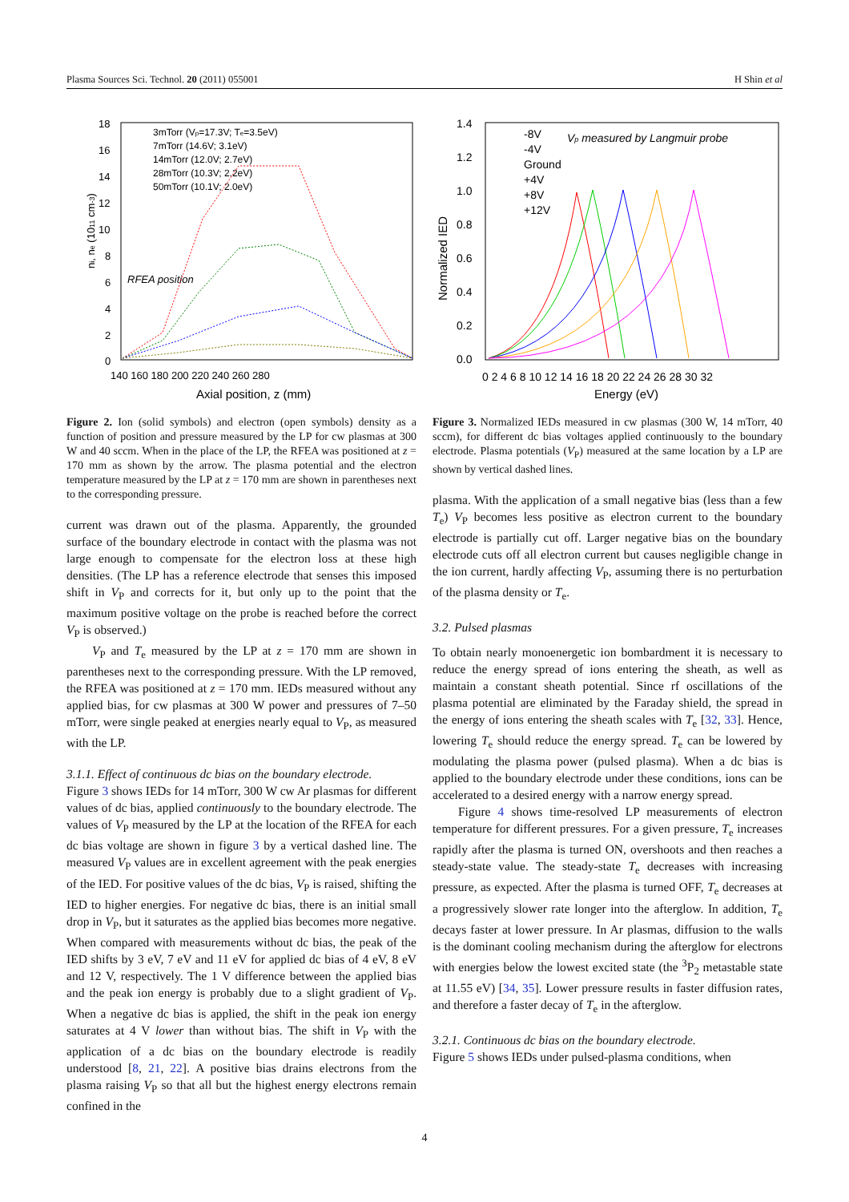Plasma Sources Sci. Technol. 20 (2011) 055001 H Shin et al
ni, ne (1011 cm-3)
18
16
14
12
10
8
6
4
2
0
140 160 180 200 220 240 260 280
Axial position, z (mm)
3mTorr (Vp=17.3V; Te=3.5eV)
7mTorr (14.6V; 3.1eV)
14mTorr (12.0V; 2.7eV)
28mTorr (10.3V; 2.2eV)
50mTorr (10.1V; 2.0eV)
RFEA position
Figure 2. Ion (solid symbols) and electron (open symbols) density as a function of position and pressure measured by the LP for cw plasmas at 300 W and 40 sccm. When in the place of the LP, the RFEA was positioned at z = 170 mm as shown by the arrow. The plasma potential and the electron temperature measured by the LP at z = 170 mm are shown in parentheses next to the corresponding pressure.
current was drawn out of the plasma. Apparently, the grounded surface of the boundary electrode in contact with the plasma was not large enough to compensate for the electron loss at these high densities. (The LP has a reference electrode that senses this imposed shift in V<sub>P</sub> and corrects for it, but only up to the point that the maximum positive voltage on the probe is reached before the correct V<sub>P</sub> is observed.)
V<sub>P</sub> and T<sub>e</sub> measured by the LP at z = 170 mm are shown in parentheses next to the corresponding pressure. With the LP removed, the RFEA was positioned at z = 170 mm. IEDs measured without any applied bias, for cw plasmas at 300 W power and pressures of 7–50 mTorr, were single peaked at energies nearly equal to V<sub>P</sub>, as measured with the LP.
3.1.1. Effect of continuous dc bias on the boundary electrode.
Figure 3 shows IEDs for 14 mTorr, 300 W cw Ar plasmas for different values of dc bias, applied continuously to the boundary electrode. The values of V<sub>P</sub> measured by the LP at the location of the RFEA for each dc bias voltage are shown in figure 3 by a vertical dashed line. The measured V<sub>P</sub> values are in excellent agreement with the peak energies of the IED. For positive values of the dc bias, V<sub>P</sub> is raised, shifting the IED to higher energies. For negative dc bias, there is an initial small drop in V<sub>P</sub>, but it saturates as the applied bias becomes more negative. When compared with measurements without dc bias, the peak of the IED shifts by 3 eV, 7 eV and 11 eV for applied dc bias of 4 eV, 8 eV and 12 V, respectively. The 1 V difference between the applied bias and the peak ion energy is probably due to a slight gradient of V<sub>P</sub>. When a negative dc bias is applied, the shift in the peak ion energy saturates at 4 V lower than without bias. The shift in V<sub>P</sub> with the application of a dc bias on the boundary electrode is readily understood [8, 21, 22]. A positive bias drains electrons from the plasma raising V<sub>P</sub> so that all but the highest energy electrons remain confined in the
Normalized IED
1.4
1.2
1.0
0.8
0.6
0.4
0.2
0.0
0 2 4 6 8 10 12 14 16 18 20 22 24 26 28 30 32
Energy (eV)
-8V
-4V
Ground
+4V
+8V
+12V
Vp measured by Langmuir probe
Figure 3. Normalized IEDs measured in cw plasmas (300 W, 14 mTorr, 40 sccm), for different dc bias voltages applied continuously to the boundary electrode. Plasma potentials (V<sub>P</sub>) measured at the same location by a LP are shown by vertical dashed lines.
plasma. With the application of a small negative bias (less than a few T<sub>e</sub>) V<sub>P</sub> becomes less positive as electron current to the boundary electrode is partially cut off. Larger negative bias on the boundary electrode cuts off all electron current but causes negligible change in the ion current, hardly affecting V<sub>P</sub>, assuming there is no perturbation of the plasma density or T<sub>e</sub>.
3.2. Pulsed plasmas
To obtain nearly monoenergetic ion bombardment it is necessary to reduce the energy spread of ions entering the sheath, as well as maintain a constant sheath potential. Since rf oscillations of the plasma potential are eliminated by the Faraday shield, the spread in the energy of ions entering the sheath scales with T<sub>e</sub> [32, 33]. Hence, lowering T<sub>e</sub> should reduce the energy spread. T<sub>e</sub> can be lowered by modulating the plasma power (pulsed plasma). When a dc bias is applied to the boundary electrode under these conditions, ions can be accelerated to a desired energy with a narrow energy spread.
Figure 4 shows time-resolved LP measurements of electron temperature for different pressures. For a given pressure, T<sub>e</sub> increases rapidly after the plasma is turned ON, overshoots and then reaches a steady-state value. The steady-state T<sub>e</sub> decreases with increasing pressure, as expected. After the plasma is turned OFF, T<sub>e</sub> decreases at a progressively slower rate longer into the afterglow. In addition, T<sub>e</sub> decays faster at lower pressure. In Ar plasmas, diffusion to the walls is the dominant cooling mechanism during the afterglow for electrons with energies below the lowest excited state (the <sup>3</sup>P<sub>2</sub> metastable state at 11.55 eV) [34, 35]. Lower pressure results in faster diffusion rates, and therefore a faster decay of T<sub>e</sub> in the afterglow.
3.2.1. Continuous dc bias on the boundary electrode.
Figure 5 shows IEDs under pulsed-plasma conditions, when
4